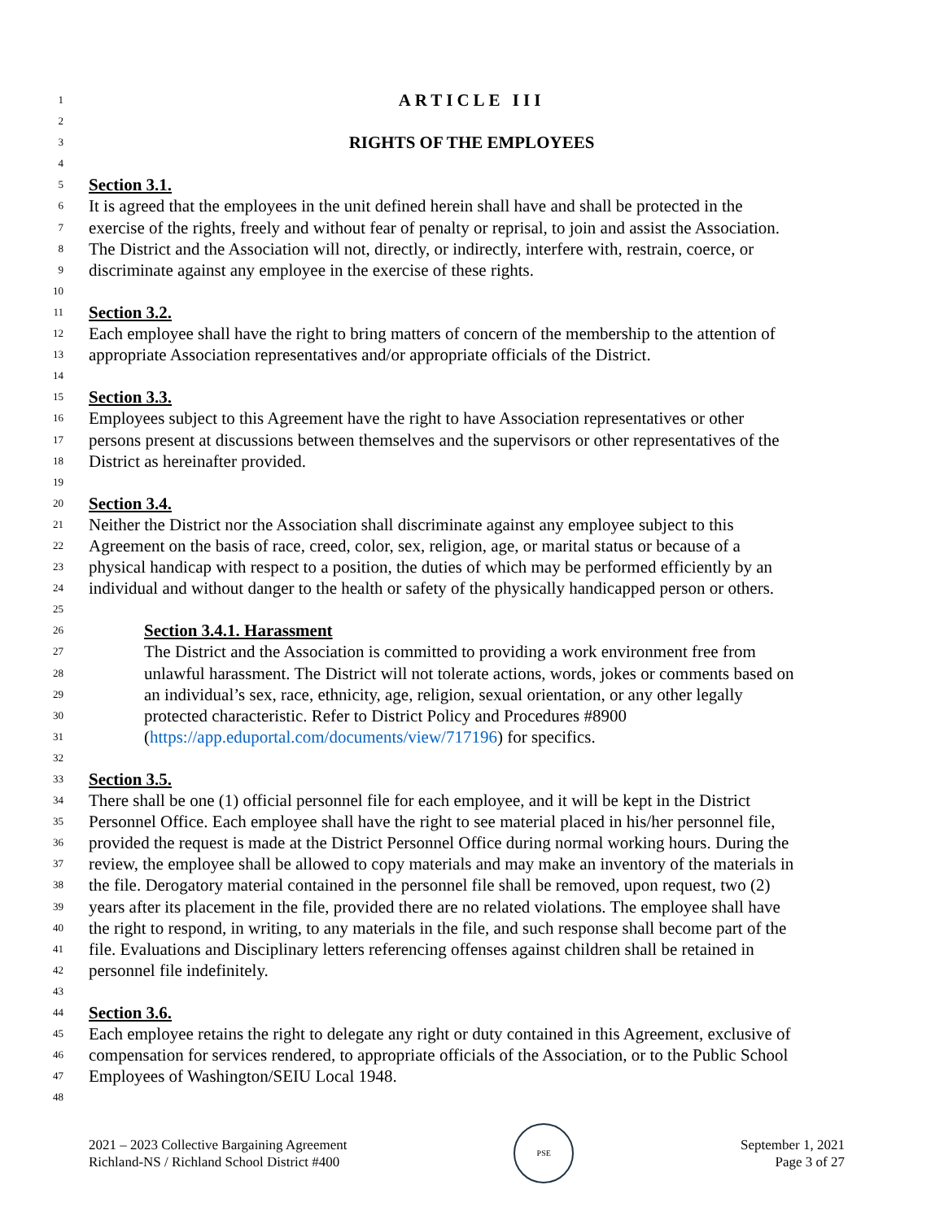1 ARTICLE III
2
3 RIGHTS OF THE EMPLOYEES
4
5 Section 3.1.
6 It is agreed that the employees in the unit defined herein shall have and shall be protected in the
7 exercise of the rights, freely and without fear of penalty or reprisal, to join and assist the Association.
8 The District and the Association will not, directly, or indirectly, interfere with, restrain, coerce, or
9 discriminate against any employee in the exercise of these rights.
10
11 Section 3.2.
12 Each employee shall have the right to bring matters of concern of the membership to the attention of
13 appropriate Association representatives and/or appropriate officials of the District.
14
15 Section 3.3.
16 Employees subject to this Agreement have the right to have Association representatives or other
17 persons present at discussions between themselves and the supervisors or other representatives of the
18 District as hereinafter provided.
19
20 Section 3.4.
21 Neither the District nor the Association shall discriminate against any employee subject to this
22 Agreement on the basis of race, creed, color, sex, religion, age, or marital status or because of a
23 physical handicap with respect to a position, the duties of which may be performed efficiently by an
24 individual and without danger to the health or safety of the physically handicapped person or others.
25
26 Section 3.4.1. Harassment
27 The District and the Association is committed to providing a work environment free from
28 unlawful harassment. The District will not tolerate actions, words, jokes or comments based on
29 an individual’s sex, race, ethnicity, age, religion, sexual orientation, or any other legally
30 protected characteristic. Refer to District Policy and Procedures #8900
31 (https://app.eduportal.com/documents/view/717196) for specifics.
32
33 Section 3.5.
34 There shall be one (1) official personnel file for each employee, and it will be kept in the District
35 Personnel Office. Each employee shall have the right to see material placed in his/her personnel file,
36 provided the request is made at the District Personnel Office during normal working hours. During the
37 review, the employee shall be allowed to copy materials and may make an inventory of the materials in
38 the file. Derogatory material contained in the personnel file shall be removed, upon request, two (2)
39 years after its placement in the file, provided there are no related violations. The employee shall have
40 the right to respond, in writing, to any materials in the file, and such response shall become part of the
41 file. Evaluations and Disciplinary letters referencing offenses against children shall be retained in
42 personnel file indefinitely.
43
44 Section 3.6.
45 Each employee retains the right to delegate any right or duty contained in this Agreement, exclusive of
46 compensation for services rendered, to appropriate officials of the Association, or to the Public School
47 Employees of Washington/SEIU Local 1948.
48
2021 – 2023 Collective Bargaining Agreement
Richland-NS / Richland School District #400
PSE
September 1, 2021
Page 3 of 27